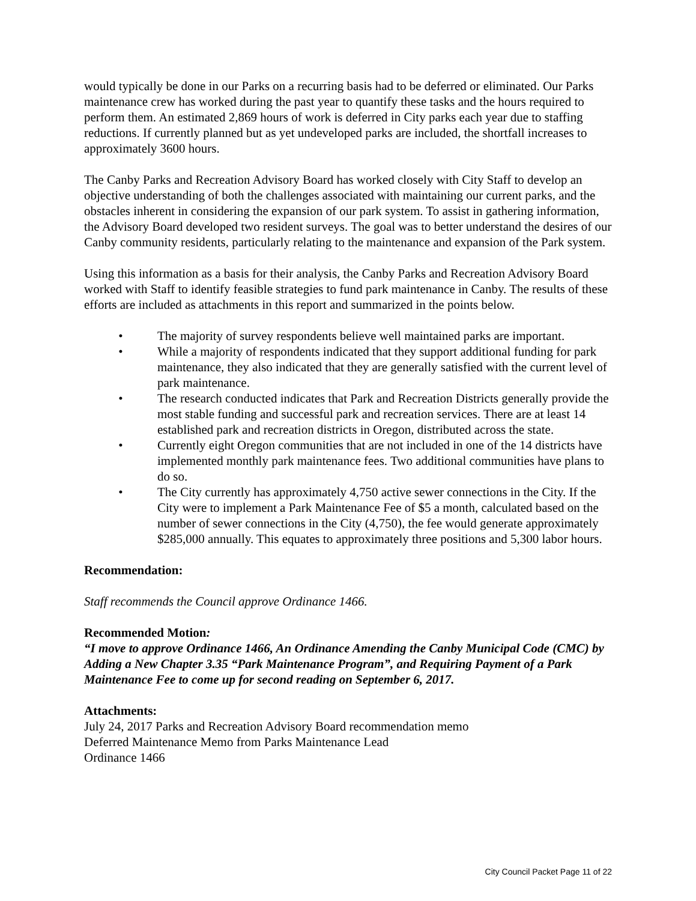would typically be done in our Parks on a recurring basis had to be deferred or eliminated. Our Parks maintenance crew has worked during the past year to quantify these tasks and the hours required to perform them. An estimated 2,869 hours of work is deferred in City parks each year due to staffing reductions. If currently planned but as yet undeveloped parks are included, the shortfall increases to approximately 3600 hours.
The Canby Parks and Recreation Advisory Board has worked closely with City Staff to develop an objective understanding of both the challenges associated with maintaining our current parks, and the obstacles inherent in considering the expansion of our park system. To assist in gathering information, the Advisory Board developed two resident surveys. The goal was to better understand the desires of our Canby community residents, particularly relating to the maintenance and expansion of the Park system.
Using this information as a basis for their analysis, the Canby Parks and Recreation Advisory Board worked with Staff to identify feasible strategies to fund park maintenance in Canby. The results of these efforts are included as attachments in this report and summarized in the points below.
• The majority of survey respondents believe well maintained parks are important.
• While a majority of respondents indicated that they support additional funding for park maintenance, they also indicated that they are generally satisfied with the current level of park maintenance.
• The research conducted indicates that Park and Recreation Districts generally provide the most stable funding and successful park and recreation services. There are at least 14 established park and recreation districts in Oregon, distributed across the state.
• Currently eight Oregon communities that are not included in one of the 14 districts have implemented monthly park maintenance fees. Two additional communities have plans to do so.
• The City currently has approximately 4,750 active sewer connections in the City. If the City were to implement a Park Maintenance Fee of $5 a month, calculated based on the number of sewer connections in the City (4,750), the fee would generate approximately $285,000 annually. This equates to approximately three positions and 5,300 labor hours.
Recommendation:
Staff recommends the Council approve Ordinance 1466.
Recommended Motion:
“I move to approve Ordinance 1466, An Ordinance Amending the Canby Municipal Code (CMC) by Adding a New Chapter 3.35 “Park Maintenance Program”, and Requiring Payment of a Park Maintenance Fee to come up for second reading on September 6, 2017.
Attachments:
July 24, 2017 Parks and Recreation Advisory Board recommendation memo
Deferred Maintenance Memo from Parks Maintenance Lead
Ordinance 1466
City Council Packet Page 11 of 22